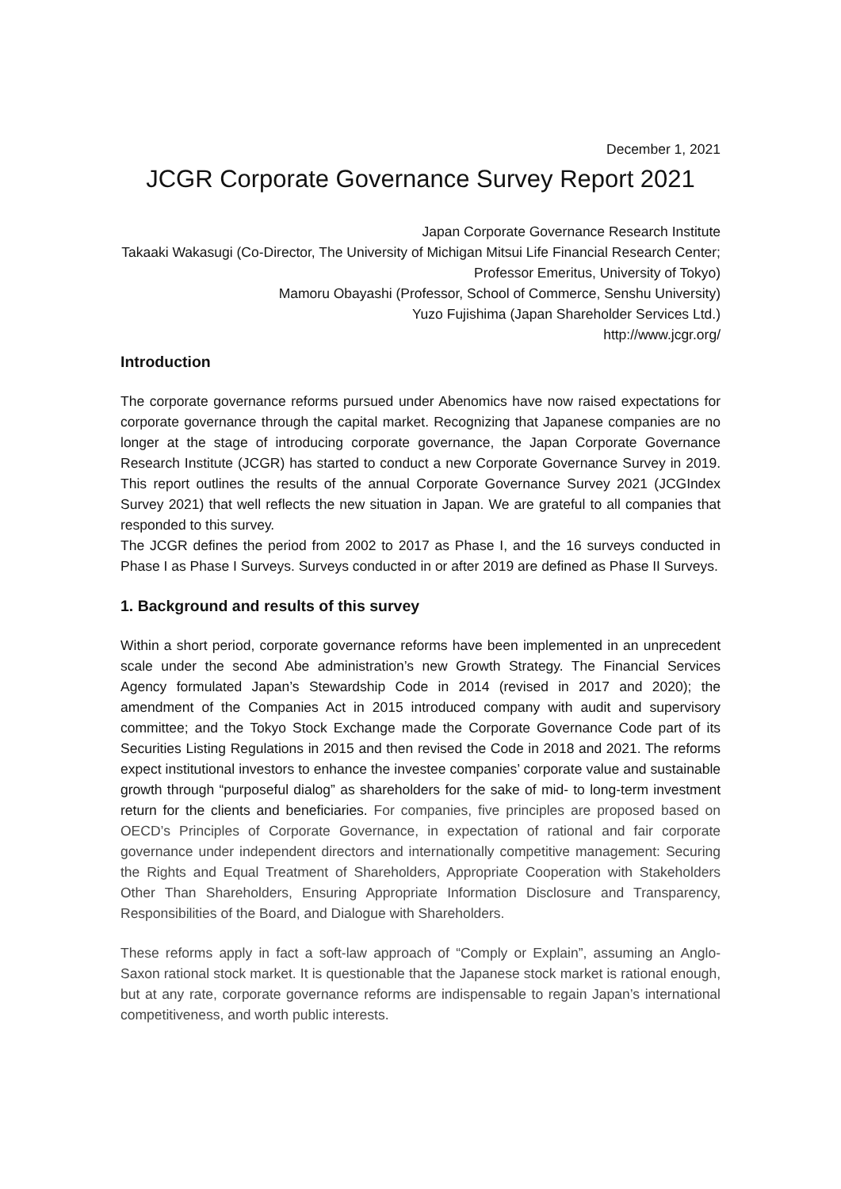December 1, 2021
JCGR Corporate Governance Survey Report 2021
Japan Corporate Governance Research Institute
Takaaki Wakasugi (Co-Director, The University of Michigan Mitsui Life Financial Research Center; Professor Emeritus, University of Tokyo)
Mamoru Obayashi (Professor, School of Commerce, Senshu University)
Yuzo Fujishima (Japan Shareholder Services Ltd.)
http://www.jcgr.org/
Introduction
The corporate governance reforms pursued under Abenomics have now raised expectations for corporate governance through the capital market. Recognizing that Japanese companies are no longer at the stage of introducing corporate governance, the Japan Corporate Governance Research Institute (JCGR) has started to conduct a new Corporate Governance Survey in 2019. This report outlines the results of the annual Corporate Governance Survey 2021 (JCGIndex Survey 2021) that well reflects the new situation in Japan. We are grateful to all companies that responded to this survey.
The JCGR defines the period from 2002 to 2017 as Phase I, and the 16 surveys conducted in Phase I as Phase I Surveys. Surveys conducted in or after 2019 are defined as Phase II Surveys.
1. Background and results of this survey
Within a short period, corporate governance reforms have been implemented in an unprecedent scale under the second Abe administration’s new Growth Strategy. The Financial Services Agency formulated Japan’s Stewardship Code in 2014 (revised in 2017 and 2020); the amendment of the Companies Act in 2015 introduced company with audit and supervisory committee; and the Tokyo Stock Exchange made the Corporate Governance Code part of its Securities Listing Regulations in 2015 and then revised the Code in 2018 and 2021. The reforms expect institutional investors to enhance the investee companies’ corporate value and sustainable growth through “purposeful dialog” as shareholders for the sake of mid- to long-term investment return for the clients and beneficiaries. For companies, five principles are proposed based on OECD’s Principles of Corporate Governance, in expectation of rational and fair corporate governance under independent directors and internationally competitive management: Securing the Rights and Equal Treatment of Shareholders, Appropriate Cooperation with Stakeholders Other Than Shareholders, Ensuring Appropriate Information Disclosure and Transparency, Responsibilities of the Board, and Dialogue with Shareholders.
These reforms apply in fact a soft-law approach of “Comply or Explain”, assuming an Anglo-Saxon rational stock market. It is questionable that the Japanese stock market is rational enough, but at any rate, corporate governance reforms are indispensable to regain Japan’s international competitiveness, and worth public interests.